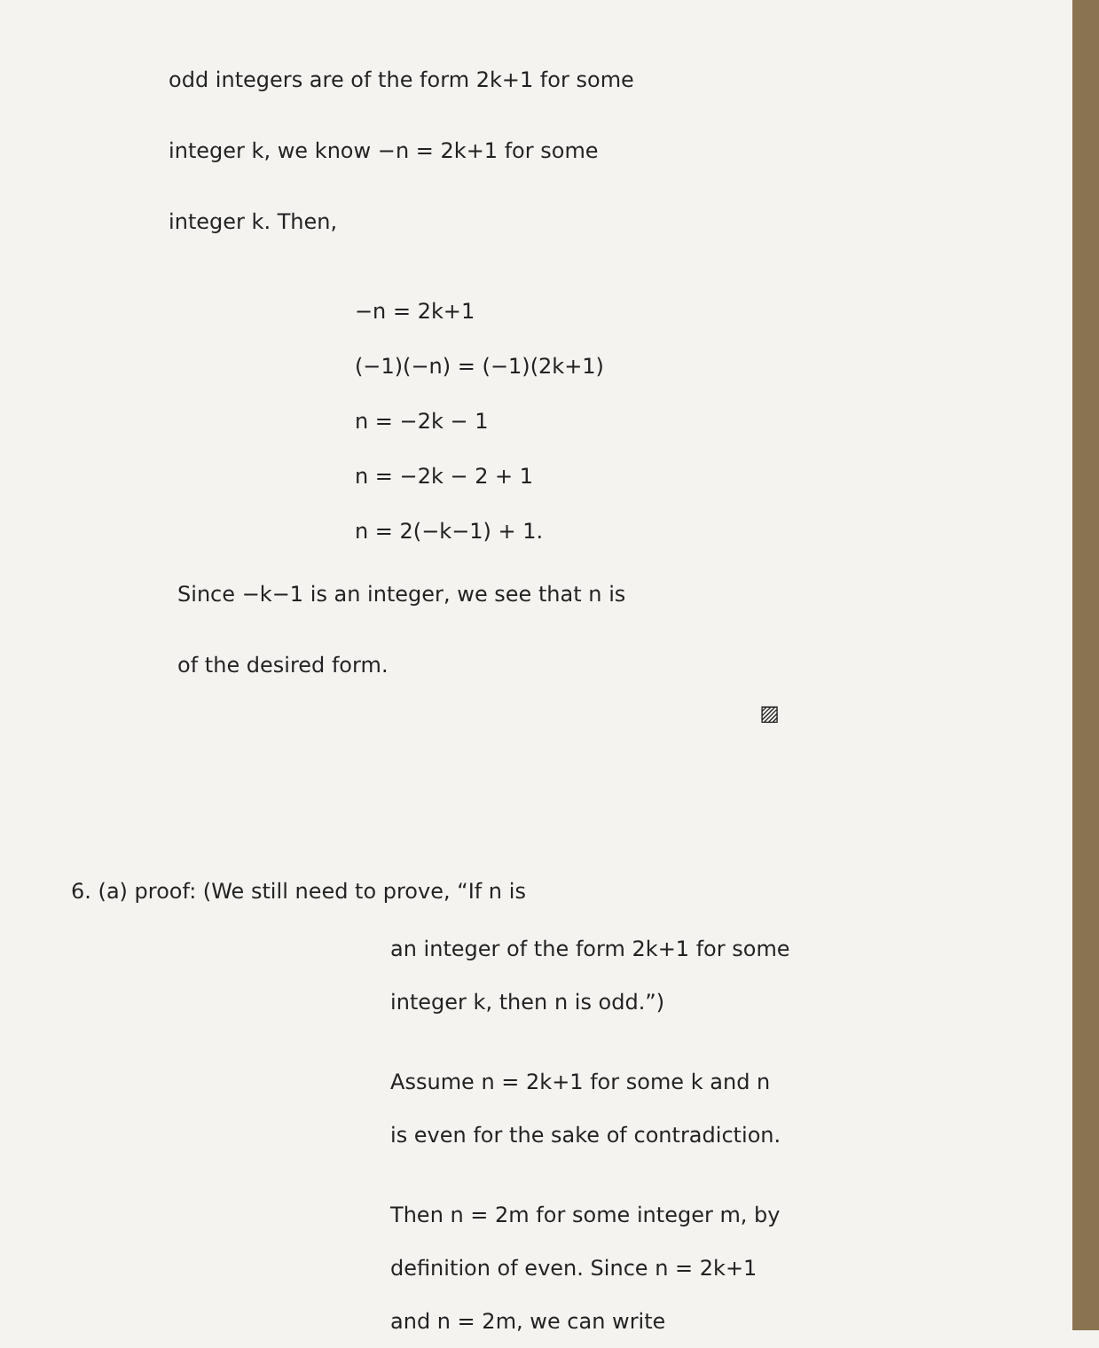odd integers are of the form 2k+1 for some
integer k, we know −n = 2k+1 for some
integer k. Then,
−n = 2k+1
(−1)(−n) = (−1)(2k+1)
n = −2k − 1
n = −2k − 2 + 1
n = 2(−k−1) + 1.
Since −k−1 is an integer, we see that n is
of the desired form.
▨
6. (a) proof: (We still need to prove, “If n is
an integer of the form 2k+1 for some
integer k, then n is odd.”)
Assume n = 2k+1 for some k and n
is even for the sake of contradiction.
Then n = 2m for some integer m, by
definition of even. Since n = 2k+1
and n = 2m, we can write